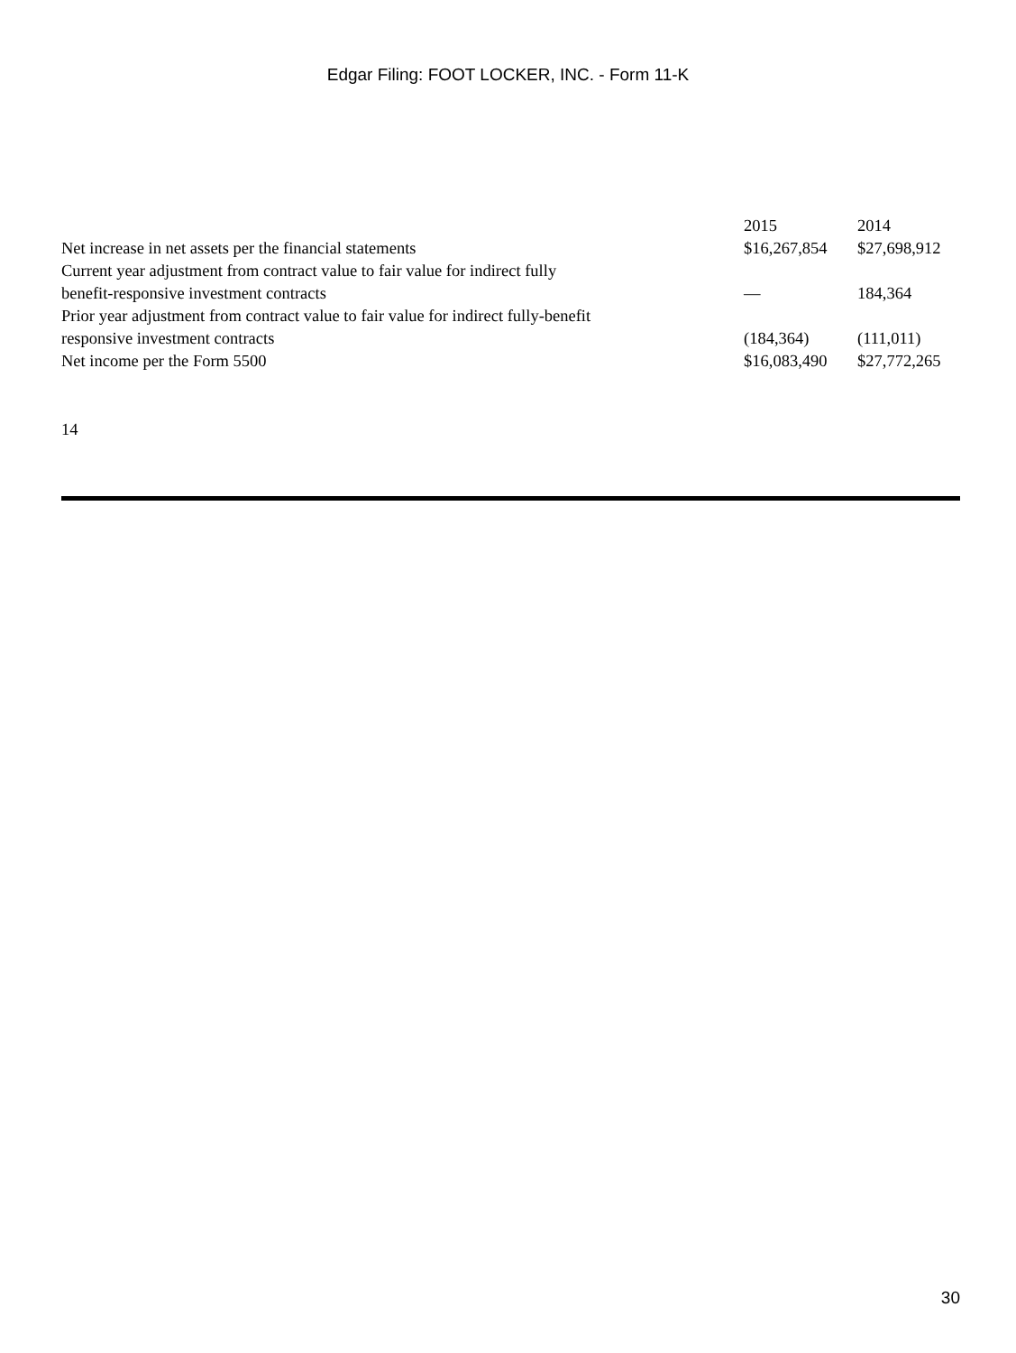Edgar Filing: FOOT LOCKER, INC. - Form 11-K
| | 2015 | 2014 |
| --- | --- | --- |
| Net increase in net assets per the financial statements | $16,267,854 | $27,698,912 |
| Current year adjustment from contract value to fair value for indirect fully benefit-responsive investment contracts | — | 184,364 |
| Prior year adjustment from contract value to fair value for indirect fully-benefit responsive investment contracts | (184,364) | (111,011) |
| Net income per the Form 5500 | $16,083,490 | $27,772,265 |
14
30